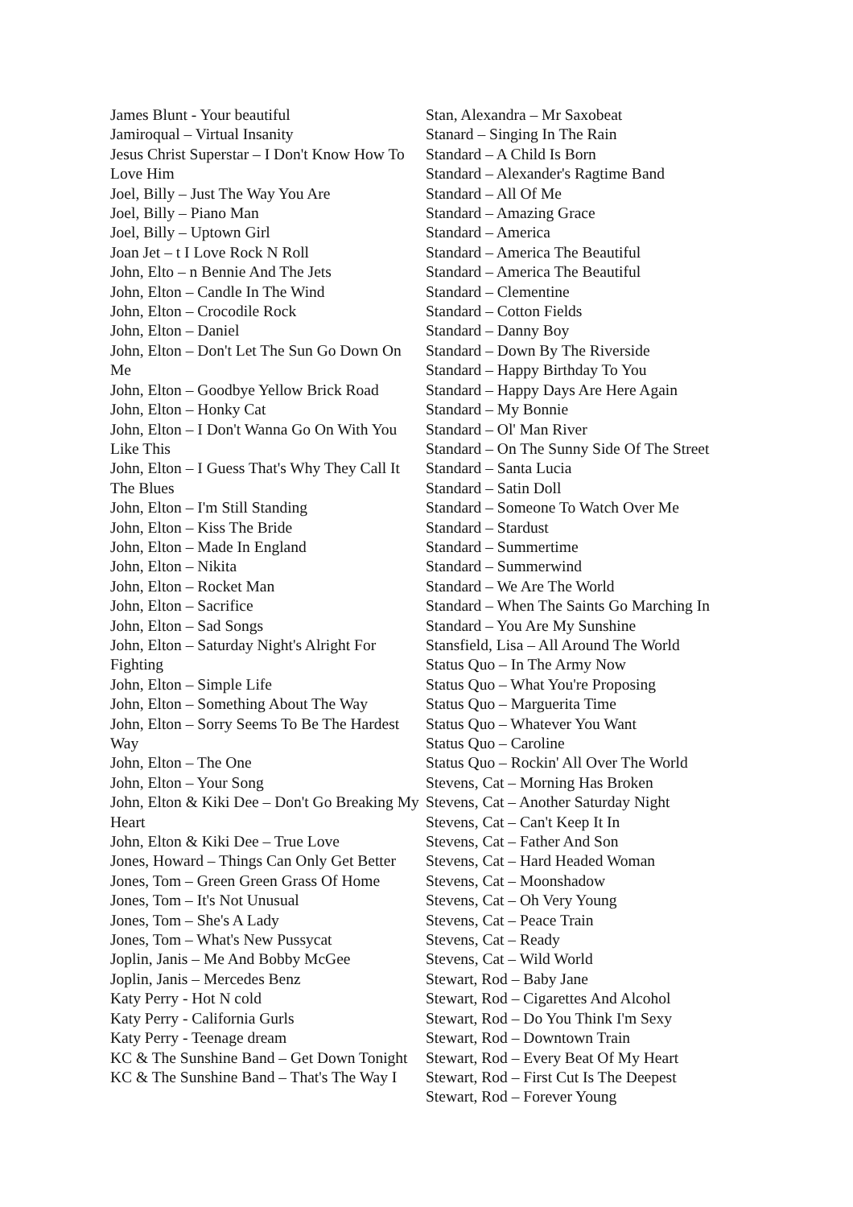James Blunt - Your beautiful
Jamiroqual – Virtual Insanity
Jesus Christ Superstar – I Don't Know How To Love Him
Joel, Billy – Just The Way You Are
Joel, Billy – Piano Man
Joel, Billy – Uptown Girl
Joan Jet – t I Love Rock N Roll
John, Elto – n Bennie And The Jets
John, Elton – Candle In The Wind
John, Elton – Crocodile Rock
John, Elton – Daniel
John, Elton – Don't Let The Sun Go Down On Me
John, Elton – Goodbye Yellow Brick Road
John, Elton – Honky Cat
John, Elton – I Don't Wanna Go On With You Like This
John, Elton – I Guess That's Why They Call It The Blues
John, Elton – I'm Still Standing
John, Elton – Kiss The Bride
John, Elton – Made In England
John, Elton – Nikita
John, Elton – Rocket Man
John, Elton – Sacrifice
John, Elton – Sad Songs
John, Elton – Saturday Night's Alright For Fighting
John, Elton – Simple Life
John, Elton – Something About The Way
John, Elton – Sorry Seems To Be The Hardest Way
John, Elton – The One
John, Elton – Your Song
John, Elton & Kiki Dee – Don't Go Breaking My Heart
John, Elton & Kiki Dee – True Love
Jones, Howard – Things Can Only Get Better
Jones, Tom – Green Green Grass Of Home
Jones, Tom – It's Not Unusual
Jones, Tom – She's A Lady
Jones, Tom – What's New Pussycat
Joplin, Janis – Me And Bobby McGee
Joplin, Janis – Mercedes Benz
Katy Perry - Hot N cold
Katy Perry - California Gurls
Katy Perry - Teenage dream
KC & The Sunshine Band – Get Down Tonight
KC & The Sunshine Band – That's The Way I
Stan, Alexandra – Mr Saxobeat
Stanard – Singing In The Rain
Standard – A Child Is Born
Standard – Alexander's Ragtime Band
Standard – All Of Me
Standard – Amazing Grace
Standard – America
Standard – America The Beautiful
Standard – America The Beautiful
Standard – Clementine
Standard – Cotton Fields
Standard – Danny Boy
Standard – Down By The Riverside
Standard – Happy Birthday To You
Standard – Happy Days Are Here Again
Standard – My Bonnie
Standard – Ol' Man River
Standard – On The Sunny Side Of The Street
Standard – Santa Lucia
Standard – Satin Doll
Standard – Someone To Watch Over Me
Standard – Stardust
Standard – Summertime
Standard – Summerwind
Standard – We Are The World
Standard – When The Saints Go Marching In
Standard – You Are My Sunshine
Stansfield, Lisa – All Around The World
Status Quo – In The Army Now
Status Quo – What You're Proposing
Status Quo – Marguerita Time
Status Quo – Whatever You Want
Status Quo – Caroline
Status Quo – Rockin' All Over The World
Stevens, Cat – Morning Has Broken
Stevens, Cat – Another Saturday Night
Stevens, Cat – Can't Keep It In
Stevens, Cat – Father And Son
Stevens, Cat – Hard Headed Woman
Stevens, Cat – Moonshadow
Stevens, Cat – Oh Very Young
Stevens, Cat – Peace Train
Stevens, Cat – Ready
Stevens, Cat – Wild World
Stewart, Rod – Baby Jane
Stewart, Rod – Cigarettes And Alcohol
Stewart, Rod – Do You Think I'm Sexy
Stewart, Rod – Downtown Train
Stewart, Rod – Every Beat Of My Heart
Stewart, Rod – First Cut Is The Deepest
Stewart, Rod – Forever Young